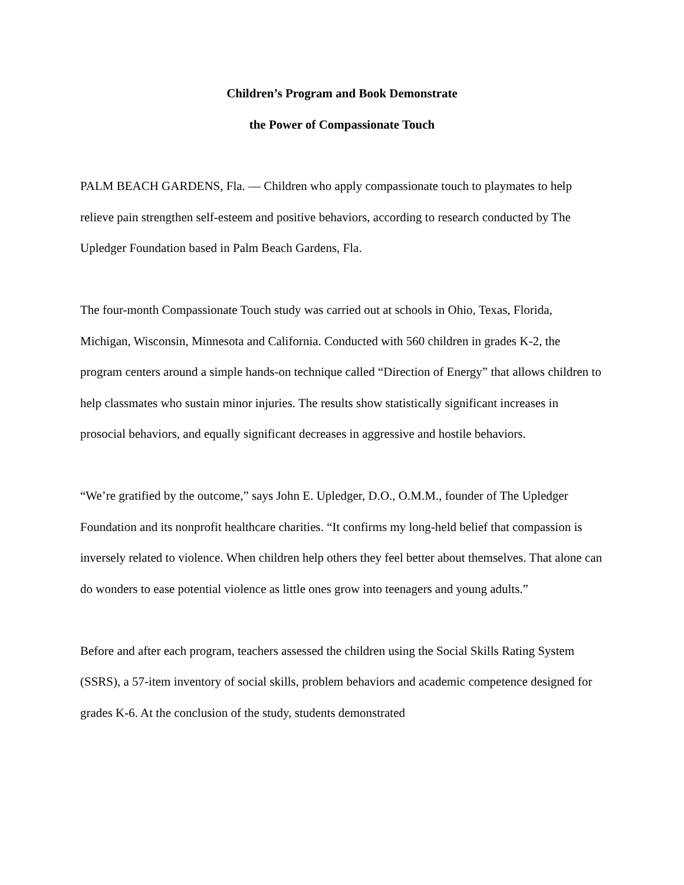Children’s Program and Book Demonstrate
the Power of Compassionate Touch
PALM BEACH GARDENS, Fla. — Children who apply compassionate touch to playmates to help relieve pain strengthen self-esteem and positive behaviors, according to research conducted by The Upledger Foundation based in Palm Beach Gardens, Fla.
The four-month Compassionate Touch study was carried out at schools in Ohio, Texas, Florida, Michigan, Wisconsin, Minnesota and California. Conducted with 560 children in grades K-2, the program centers around a simple hands-on technique called “Direction of Energy” that allows children to help classmates who sustain minor injuries. The results show statistically significant increases in prosocial behaviors, and equally significant decreases in aggressive and hostile behaviors.
“We’re gratified by the outcome,” says John E. Upledger, D.O., O.M.M., founder of The Upledger Foundation and its nonprofit healthcare charities. “It confirms my long-held belief that compassion is inversely related to violence. When children help others they feel better about themselves. That alone can do wonders to ease potential violence as little ones grow into teenagers and young adults.”
Before and after each program, teachers assessed the children using the Social Skills Rating System (SSRS), a 57-item inventory of social skills, problem behaviors and academic competence designed for grades K-6. At the conclusion of the study, students demonstrated